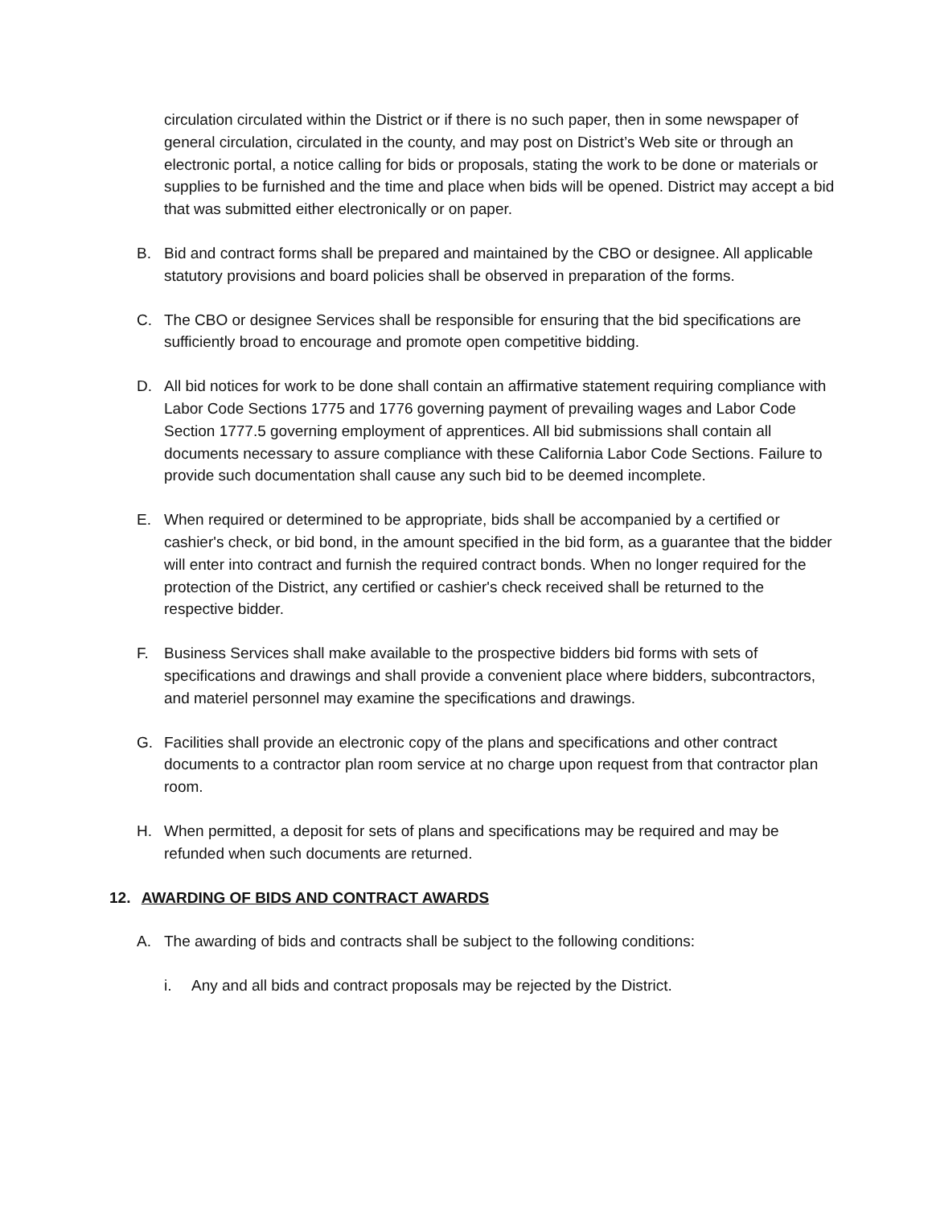circulation circulated within the District or if there is no such paper, then in some newspaper of general circulation, circulated in the county, and may post on District’s Web site or through an electronic portal, a notice calling for bids or proposals, stating the work to be done or materials or supplies to be furnished and the time and place when bids will be opened. District may accept a bid that was submitted either electronically or on paper.
B. Bid and contract forms shall be prepared and maintained by the CBO or designee. All applicable statutory provisions and board policies shall be observed in preparation of the forms.
C. The CBO or designee Services shall be responsible for ensuring that the bid specifications are sufficiently broad to encourage and promote open competitive bidding.
D. All bid notices for work to be done shall contain an affirmative statement requiring compliance with Labor Code Sections 1775 and 1776 governing payment of prevailing wages and Labor Code Section 1777.5 governing employment of apprentices. All bid submissions shall contain all documents necessary to assure compliance with these California Labor Code Sections. Failure to provide such documentation shall cause any such bid to be deemed incomplete.
E. When required or determined to be appropriate, bids shall be accompanied by a certified or cashier's check, or bid bond, in the amount specified in the bid form, as a guarantee that the bidder will enter into contract and furnish the required contract bonds. When no longer required for the protection of the District, any certified or cashier's check received shall be returned to the respective bidder.
F. Business Services shall make available to the prospective bidders bid forms with sets of specifications and drawings and shall provide a convenient place where bidders, subcontractors, and materiel personnel may examine the specifications and drawings.
G. Facilities shall provide an electronic copy of the plans and specifications and other contract documents to a contractor plan room service at no charge upon request from that contractor plan room.
H. When permitted, a deposit for sets of plans and specifications may be required and may be refunded when such documents are returned.
12. AWARDING OF BIDS AND CONTRACT AWARDS
A. The awarding of bids and contracts shall be subject to the following conditions:
i. Any and all bids and contract proposals may be rejected by the District.